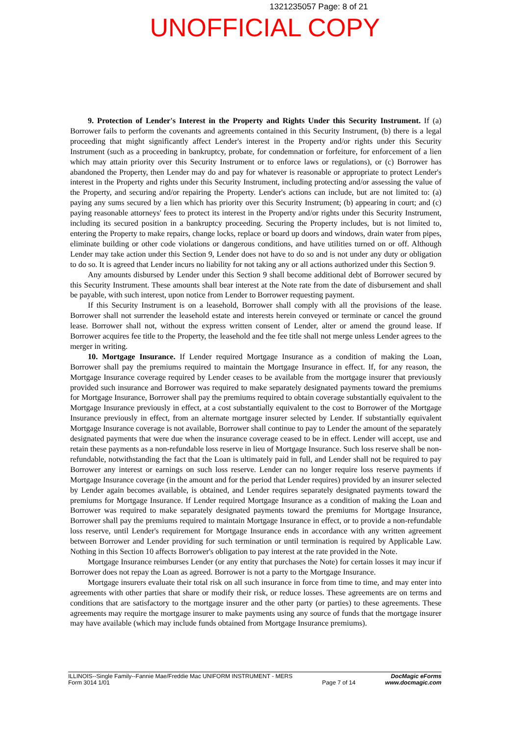1321235057 Page: 8 of 21
UNOFFICIAL COPY
9. Protection of Lender's Interest in the Property and Rights Under this Security Instrument. If (a) Borrower fails to perform the covenants and agreements contained in this Security Instrument, (b) there is a legal proceeding that might significantly affect Lender's interest in the Property and/or rights under this Security Instrument (such as a proceeding in bankruptcy, probate, for condemnation or forfeiture, for enforcement of a lien which may attain priority over this Security Instrument or to enforce laws or regulations), or (c) Borrower has abandoned the Property, then Lender may do and pay for whatever is reasonable or appropriate to protect Lender's interest in the Property and rights under this Security Instrument, including protecting and/or assessing the value of the Property, and securing and/or repairing the Property. Lender's actions can include, but are not limited to: (a) paying any sums secured by a lien which has priority over this Security Instrument; (b) appearing in court; and (c) paying reasonable attorneys' fees to protect its interest in the Property and/or rights under this Security Instrument, including its secured position in a bankruptcy proceeding. Securing the Property includes, but is not limited to, entering the Property to make repairs, change locks, replace or board up doors and windows, drain water from pipes, eliminate building or other code violations or dangerous conditions, and have utilities turned on or off. Although Lender may take action under this Section 9, Lender does not have to do so and is not under any duty or obligation to do so. It is agreed that Lender incurs no liability for not taking any or all actions authorized under this Section 9.
Any amounts disbursed by Lender under this Section 9 shall become additional debt of Borrower secured by this Security Instrument. These amounts shall bear interest at the Note rate from the date of disbursement and shall be payable, with such interest, upon notice from Lender to Borrower requesting payment.
If this Security Instrument is on a leasehold, Borrower shall comply with all the provisions of the lease. Borrower shall not surrender the leasehold estate and interests herein conveyed or terminate or cancel the ground lease. Borrower shall not, without the express written consent of Lender, alter or amend the ground lease. If Borrower acquires fee title to the Property, the leasehold and the fee title shall not merge unless Lender agrees to the merger in writing.
10. Mortgage Insurance. If Lender required Mortgage Insurance as a condition of making the Loan, Borrower shall pay the premiums required to maintain the Mortgage Insurance in effect. If, for any reason, the Mortgage Insurance coverage required by Lender ceases to be available from the mortgage insurer that previously provided such insurance and Borrower was required to make separately designated payments toward the premiums for Mortgage Insurance, Borrower shall pay the premiums required to obtain coverage substantially equivalent to the Mortgage Insurance previously in effect, at a cost substantially equivalent to the cost to Borrower of the Mortgage Insurance previously in effect, from an alternate mortgage insurer selected by Lender. If substantially equivalent Mortgage Insurance coverage is not available, Borrower shall continue to pay to Lender the amount of the separately designated payments that were due when the insurance coverage ceased to be in effect. Lender will accept, use and retain these payments as a non-refundable loss reserve in lieu of Mortgage Insurance. Such loss reserve shall be non-refundable, notwithstanding the fact that the Loan is ultimately paid in full, and Lender shall not be required to pay Borrower any interest or earnings on such loss reserve. Lender can no longer require loss reserve payments if Mortgage Insurance coverage (in the amount and for the period that Lender requires) provided by an insurer selected by Lender again becomes available, is obtained, and Lender requires separately designated payments toward the premiums for Mortgage Insurance. If Lender required Mortgage Insurance as a condition of making the Loan and Borrower was required to make separately designated payments toward the premiums for Mortgage Insurance, Borrower shall pay the premiums required to maintain Mortgage Insurance in effect, or to provide a non-refundable loss reserve, until Lender's requirement for Mortgage Insurance ends in accordance with any written agreement between Borrower and Lender providing for such termination or until termination is required by Applicable Law. Nothing in this Section 10 affects Borrower's obligation to pay interest at the rate provided in the Note.
Mortgage Insurance reimburses Lender (or any entity that purchases the Note) for certain losses it may incur if Borrower does not repay the Loan as agreed. Borrower is not a party to the Mortgage Insurance.
Mortgage insurers evaluate their total risk on all such insurance in force from time to time, and may enter into agreements with other parties that share or modify their risk, or reduce losses. These agreements are on terms and conditions that are satisfactory to the mortgage insurer and the other party (or parties) to these agreements. These agreements may require the mortgage insurer to make payments using any source of funds that the mortgage insurer may have available (which may include funds obtained from Mortgage Insurance premiums).
ILLINOIS--Single Family--Fannie Mae/Freddie Mac UNIFORM INSTRUMENT - MERS
Form 3014 1/01
Page 7 of 14 DocMagic eForms
www.docmagic.com